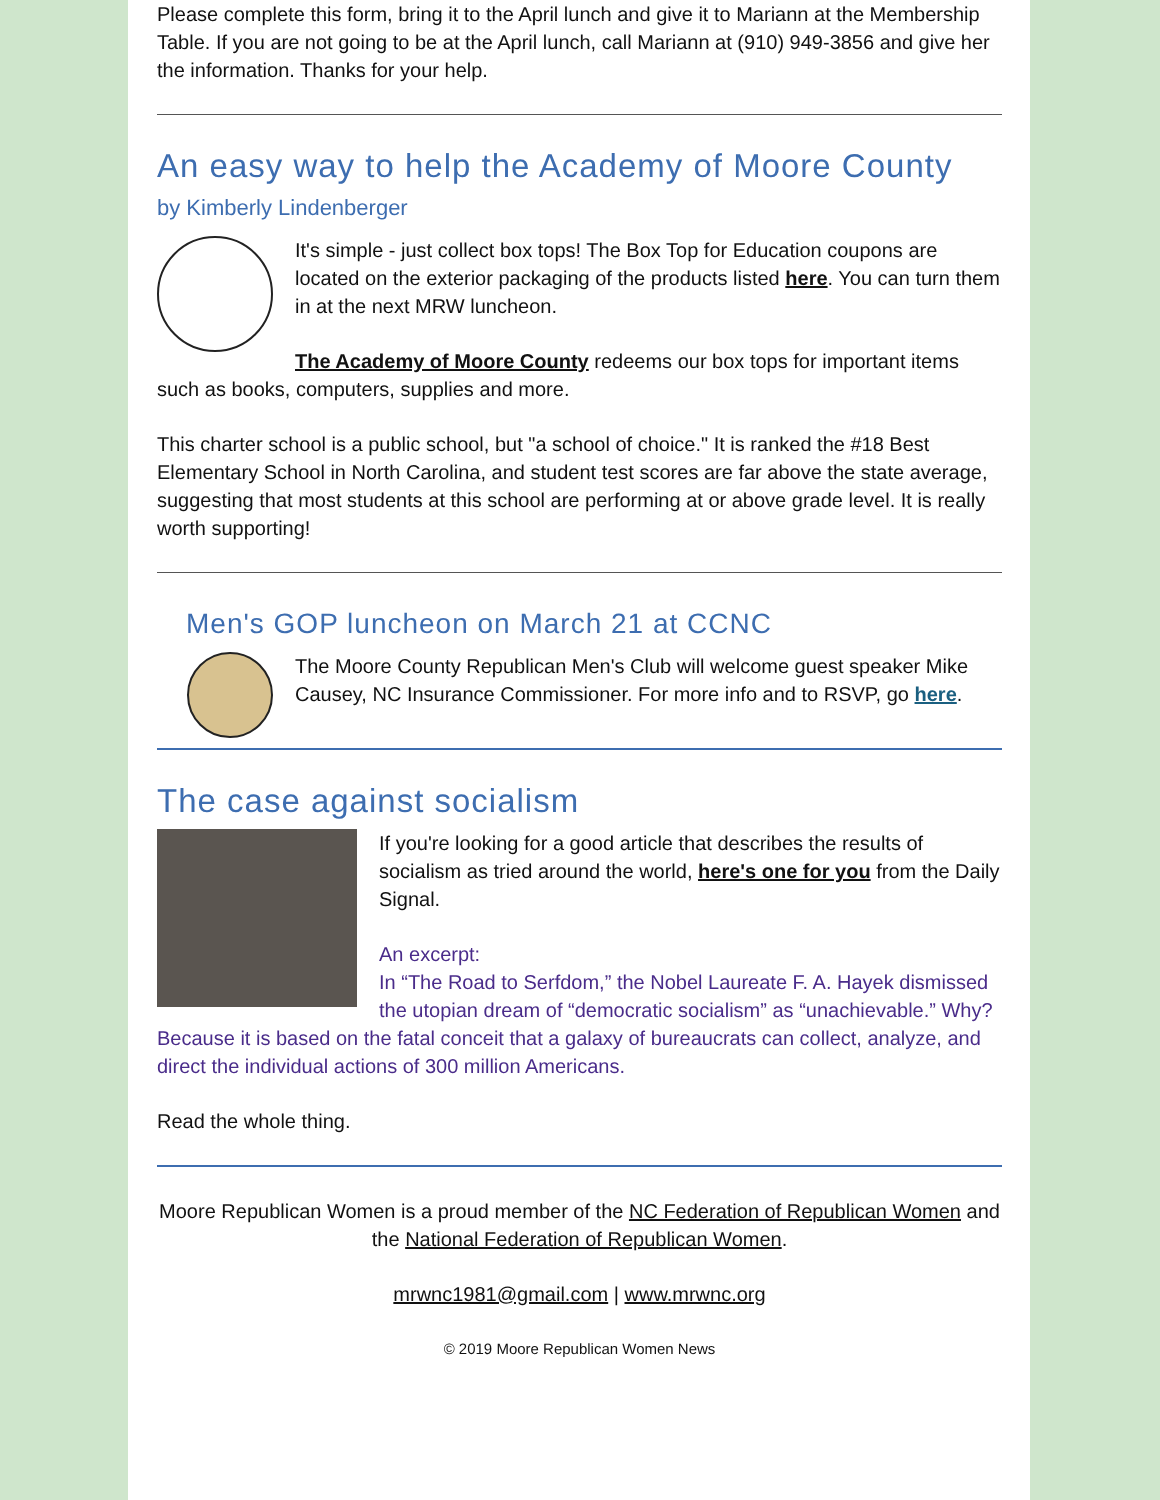Please complete this form, bring it to the April lunch and give it to Mariann at the Membership Table. If you are not going to be at the April lunch, call Mariann at (910) 949-3856 and give her the information. Thanks for your help.
An easy way to help the Academy of Moore County
by Kimberly Lindenberger
It's simple - just collect box tops! The Box Top for Education coupons are located on the exterior packaging of the products listed here. You can turn them in at the next MRW luncheon.
The Academy of Moore County redeems our box tops for important items such as books, computers, supplies and more.
This charter school is a public school, but "a school of choice." It is ranked the #18 Best Elementary School in North Carolina, and student test scores are far above the state average, suggesting that most students at this school are performing at or above grade level. It is really worth supporting!
Men's GOP luncheon on March 21 at CCNC
The Moore County Republican Men's Club will welcome guest speaker Mike Causey, NC Insurance Commissioner. For more info and to RSVP, go here.
The case against socialism
If you're looking for a good article that describes the results of socialism as tried around the world, here's one for you from the Daily Signal.
An excerpt:
In “The Road to Serfdom,” the Nobel Laureate F. A. Hayek dismissed the utopian dream of “democratic socialism” as “unachievable.” Why? Because it is based on the fatal conceit that a galaxy of bureaucrats can collect, analyze, and direct the individual actions of 300 million Americans.
Read the whole thing.
Moore Republican Women is a proud member of the NC Federation of Republican Women and the National Federation of Republican Women.
mrwnc1981@gmail.com | www.mrwnc.org
© 2019 Moore Republican Women News